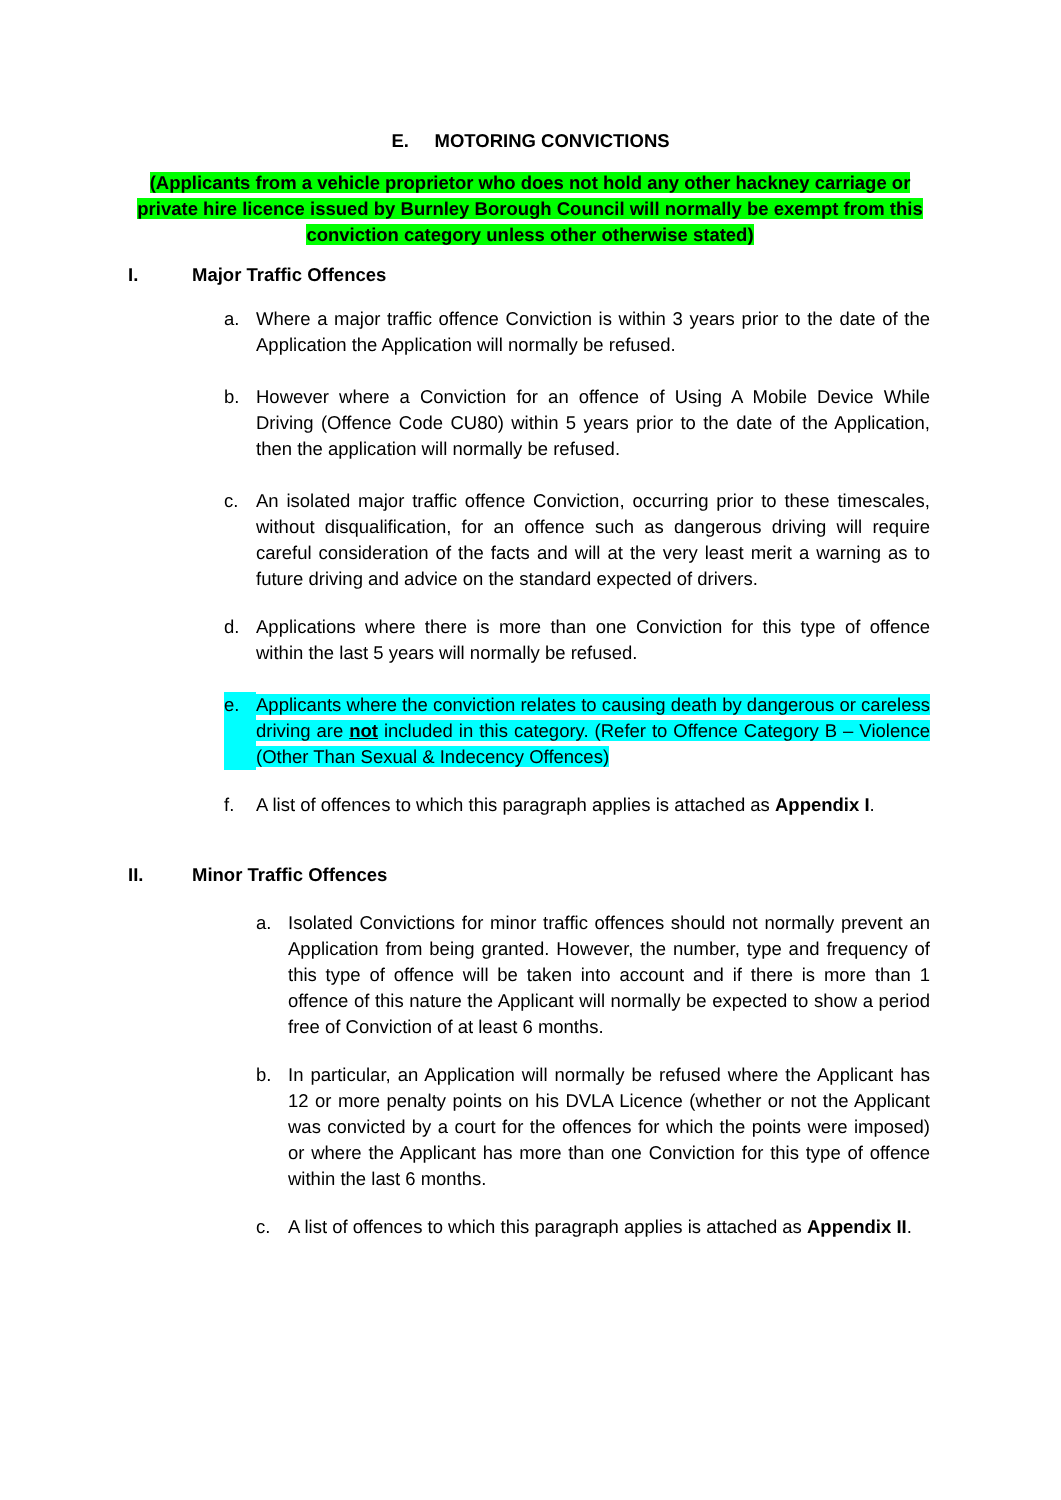E. MOTORING CONVICTIONS
(Applicants from a vehicle proprietor who does not hold any other hackney carriage or private hire licence issued by Burnley Borough Council will normally be exempt from this conviction category unless other otherwise stated)
I. Major Traffic Offences
a. Where a major traffic offence Conviction is within 3 years prior to the date of the Application the Application will normally be refused.
b. However where a Conviction for an offence of Using A Mobile Device While Driving (Offence Code CU80) within 5 years prior to the date of the Application, then the application will normally be refused.
c. An isolated major traffic offence Conviction, occurring prior to these timescales, without disqualification, for an offence such as dangerous driving will require careful consideration of the facts and will at the very least merit a warning as to future driving and advice on the standard expected of drivers.
d. Applications where there is more than one Conviction for this type of offence within the last 5 years will normally be refused.
e. Applicants where the conviction relates to causing death by dangerous or careless driving are not included in this category. (Refer to Offence Category B – Violence (Other Than Sexual & Indecency Offences)
f. A list of offences to which this paragraph applies is attached as Appendix I.
II. Minor Traffic Offences
a. Isolated Convictions for minor traffic offences should not normally prevent an Application from being granted. However, the number, type and frequency of this type of offence will be taken into account and if there is more than 1 offence of this nature the Applicant will normally be expected to show a period free of Conviction of at least 6 months.
b. In particular, an Application will normally be refused where the Applicant has 12 or more penalty points on his DVLA Licence (whether or not the Applicant was convicted by a court for the offences for which the points were imposed) or where the Applicant has more than one Conviction for this type of offence within the last 6 months.
c. A list of offences to which this paragraph applies is attached as Appendix II.